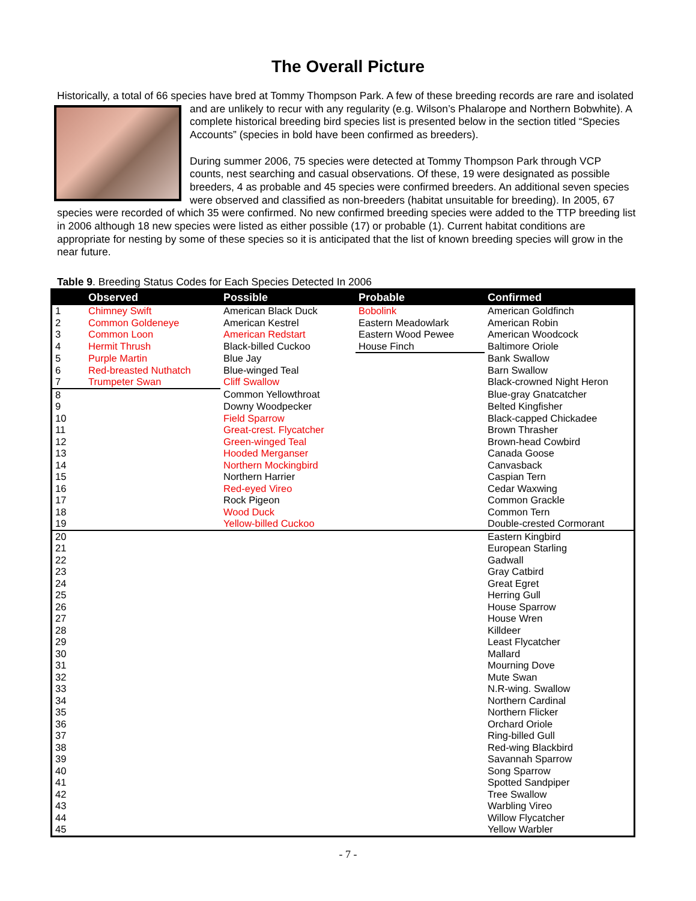The Overall Picture
Historically, a total of 66 species have bred at Tommy Thompson Park. A few of these breeding records are rare and isolated and are unlikely to recur with any regularity (e.g. Wilson’s Phalarope and Northern Bobwhite). A
complete historical breeding bird species list is presented below in the section titled “Species Accounts” (species in bold have been confirmed as breeders).
During summer 2006, 75 species were detected at Tommy Thompson Park through VCP counts, nest searching and casual observations. Of these, 19 were designated as possible breeders, 4 as probable and 45 species were confirmed breeders. An additional seven species were observed and classified as non-breeders (habitat unsuitable for breeding). In 2005, 67 species were recorded of which 35 were confirmed. No new confirmed breeding species were added to the TTP breeding list in 2006 although 18 new species were listed as either possible (17) or probable (1). Current habitat conditions are appropriate for nesting by some of these species so it is anticipated that the list of known breeding species will grow in the near future.
Table 9. Breeding Status Codes for Each Species Detected In 2006
| | Observed | Possible | Probable | Confirmed |
| --- | --- | --- | --- | --- |
| 1 | Chimney Swift | American Black Duck | Bobolink | American Goldfinch |
| 2 | Common Goldeneye | American Kestrel | Eastern Meadowlark | American Robin |
| 3 | Common Loon | American Redstart | Eastern Wood Pewee | American Woodcock |
| 4 | Hermit Thrush | Black-billed Cuckoo | House Finch | Baltimore Oriole |
| 5 | Purple Martin | Blue Jay | | Bank Swallow |
| 6 | Red-breasted Nuthatch | Blue-winged Teal | | Barn Swallow |
| 7 | Trumpeter Swan | Cliff Swallow | | Black-crowned Night Heron |
| 8 | | Common Yellowthroat | | Blue-gray Gnatcatcher |
| 9 | | Downy Woodpecker | | Belted Kingfisher |
| 10 | | Field Sparrow | | Black-capped Chickadee |
| 11 | | Great-crest. Flycatcher | | Brown Thrasher |
| 12 | | Green-winged Teal | | Brown-head Cowbird |
| 13 | | Hooded Merganser | | Canada Goose |
| 14 | | Northern Mockingbird | | Canvasback |
| 15 | | Northern Harrier | | Caspian Tern |
| 16 | | Red-eyed Vireo | | Cedar Waxwing |
| 17 | | Rock Pigeon | | Common Grackle |
| 18 | | Wood Duck | | Common Tern |
| 19 | | Yellow-billed Cuckoo | | Double-crested Cormorant |
| 20 | | | | Eastern Kingbird |
| 21 | | | | European Starling |
| 22 | | | | Gadwall |
| 23 | | | | Gray Catbird |
| 24 | | | | Great Egret |
| 25 | | | | Herring Gull |
| 26 | | | | House Sparrow |
| 27 | | | | House Wren |
| 28 | | | | Killdeer |
| 29 | | | | Least Flycatcher |
| 30 | | | | Mallard |
| 31 | | | | Mourning Dove |
| 32 | | | | Mute Swan |
| 33 | | | | N.R-wing. Swallow |
| 34 | | | | Northern Cardinal |
| 35 | | | | Northern Flicker |
| 36 | | | | Orchard Oriole |
| 37 | | | | Ring-billed Gull |
| 38 | | | | Red-wing Blackbird |
| 39 | | | | Savannah Sparrow |
| 40 | | | | Song Sparrow |
| 41 | | | | Spotted Sandpiper |
| 42 | | | | Tree Swallow |
| 43 | | | | Warbling Vireo |
| 44 | | | | Willow Flycatcher |
| 45 | | | | Yellow Warbler |
- 7 -